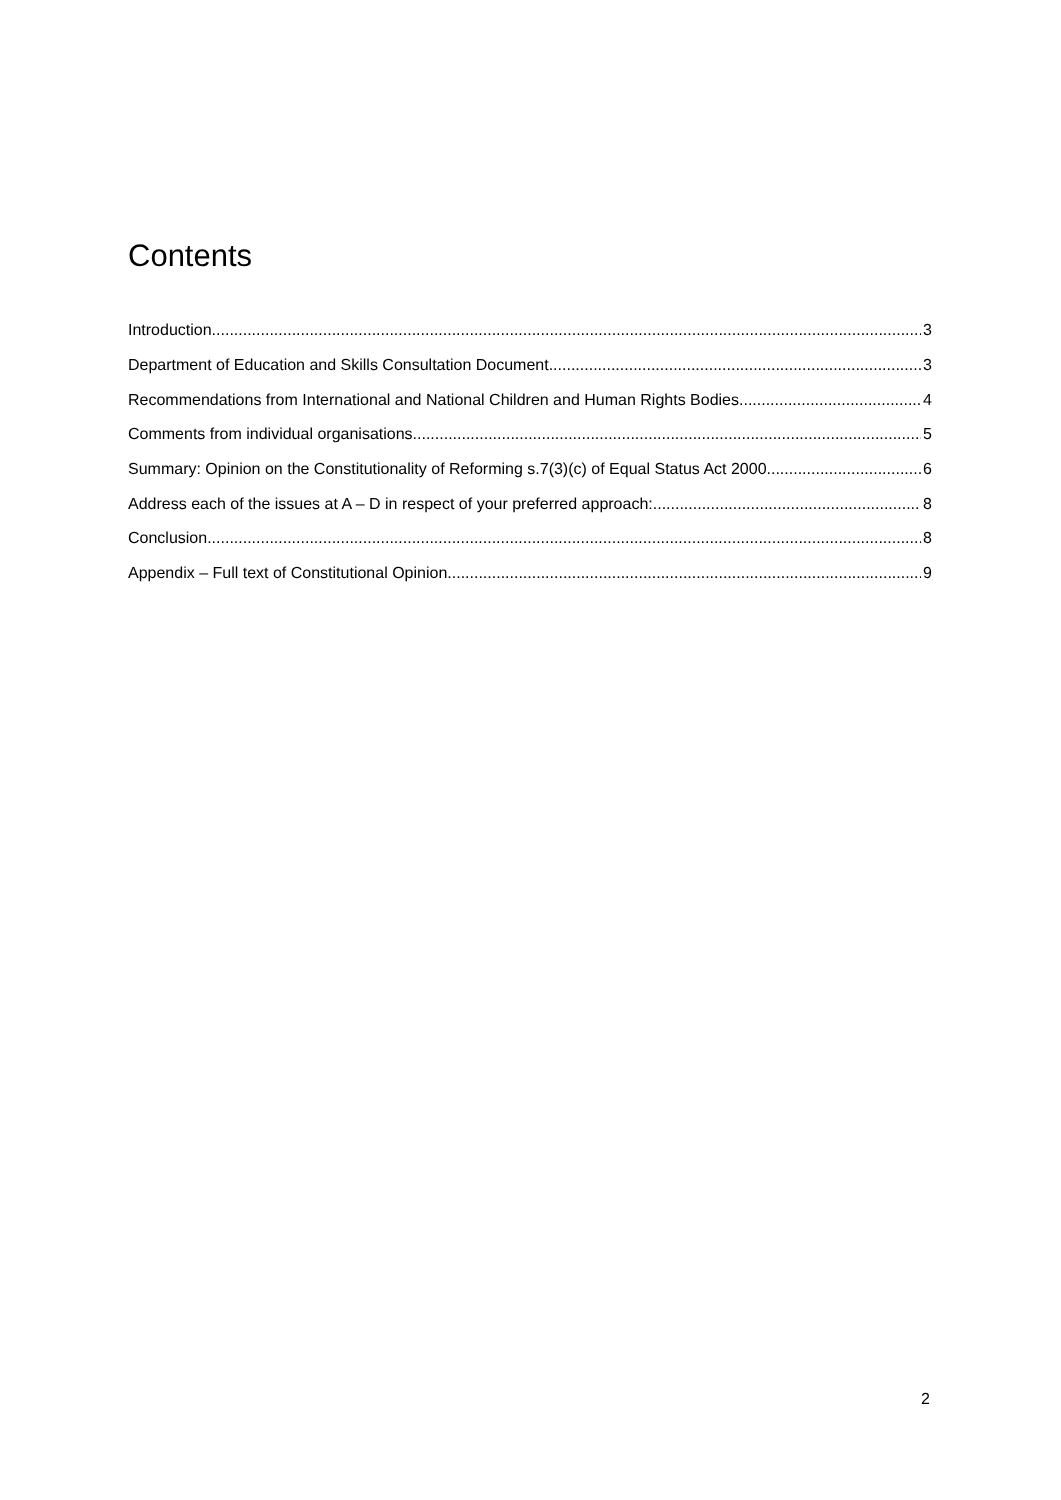Contents
Introduction 3
Department of Education and Skills Consultation Document 3
Recommendations from International and National Children and Human Rights Bodies 4
Comments from individual organisations 5
Summary: Opinion on the Constitutionality of Reforming s.7(3)(c) of Equal Status Act 2000 6
Address each of the issues at A – D in respect of your preferred approach: 8
Conclusion 8
Appendix – Full text of Constitutional Opinion 9
2